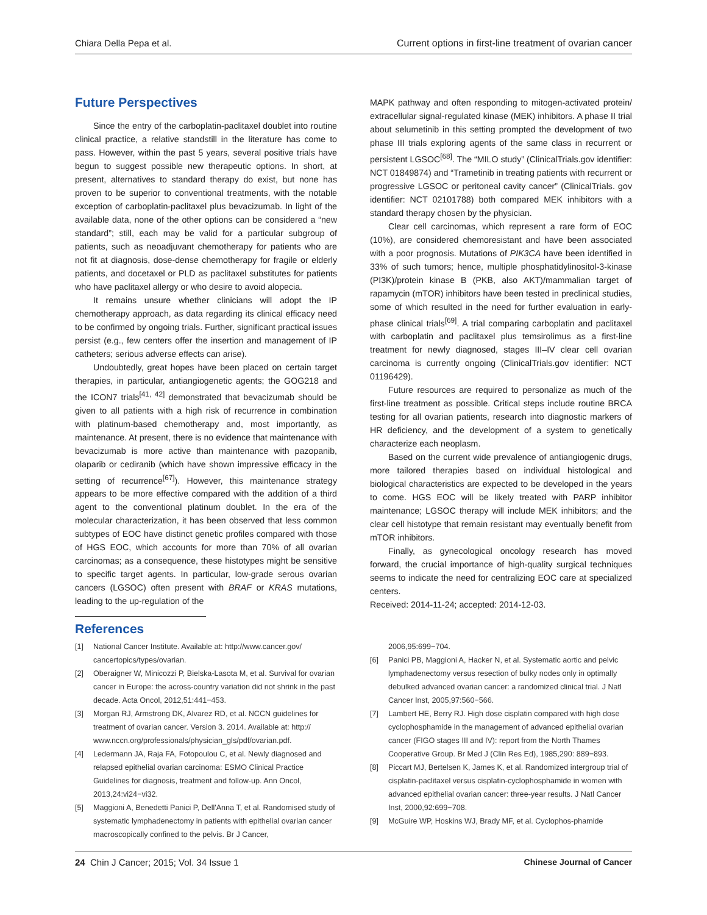Chiara Della Pepa et al. Current options in first-line treatment of ovarian cancer
Future Perspectives
Since the entry of the carboplatin-paclitaxel doublet into routine clinical practice, a relative standstill in the literature has come to pass. However, within the past 5 years, several positive trials have begun to suggest possible new therapeutic options. In short, at present, alternatives to standard therapy do exist, but none has proven to be superior to conventional treatments, with the notable exception of carboplatin-paclitaxel plus bevacizumab. In light of the available data, none of the other options can be considered a “new standard”; still, each may be valid for a particular subgroup of patients, such as neoadjuvant chemotherapy for patients who are not fit at diagnosis, dose-dense chemotherapy for fragile or elderly patients, and docetaxel or PLD as paclitaxel substitutes for patients who have paclitaxel allergy or who desire to avoid alopecia.
It remains unsure whether clinicians will adopt the IP chemotherapy approach, as data regarding its clinical efficacy need to be confirmed by ongoing trials. Further, significant practical issues persist (e.g., few centers offer the insertion and management of IP catheters; serious adverse effects can arise).
Undoubtedly, great hopes have been placed on certain target therapies, in particular, antiangiogenetic agents; the GOG218 and the ICON7 trials<sup>[41, 42]</sup> demonstrated that bevacizumab should be given to all patients with a high risk of recurrence in combination with platinum-based chemotherapy and, most importantly, as maintenance. At present, there is no evidence that maintenance with bevacizumab is more active than maintenance with pazopanib, olaparib or cediranib (which have shown impressive efficacy in the setting of recurrence<sup>[67]</sup>). However, this maintenance strategy appears to be more effective compared with the addition of a third agent to the conventional platinum doublet. In the era of the molecular characterization, it has been observed that less common subtypes of EOC have distinct genetic profiles compared with those of HGS EOC, which accounts for more than 70% of all ovarian carcinomas; as a consequence, these histotypes might be sensitive to specific target agents. In particular, low-grade serous ovarian cancers (LGSOC) often present with BRAF or KRAS mutations, leading to the up-regulation of the
MAPK pathway and often responding to mitogen-activated protein/ extracellular signal-regulated kinase (MEK) inhibitors. A phase II trial about selumetinib in this setting prompted the development of two phase III trials exploring agents of the same class in recurrent or persistent LGSOC<sup>[68]</sup>. The “MILO study” (ClinicalTrials.gov identifier: NCT 01849874) and “Trametinib in treating patients with recurrent or progressive LGSOC or peritoneal cavity cancer” (ClinicalTrials. gov identifier: NCT 02101788) both compared MEK inhibitors with a standard therapy chosen by the physician.
Clear cell carcinomas, which represent a rare form of EOC (10%), are considered chemoresistant and have been associated with a poor prognosis. Mutations of PIK3CA have been identified in 33% of such tumors; hence, multiple phosphatidylinositol-3-kinase (PI3K)/protein kinase B (PKB, also AKT)/mammalian target of rapamycin (mTOR) inhibitors have been tested in preclinical studies, some of which resulted in the need for further evaluation in early-phase clinical trials<sup>[69]</sup>. A trial comparing carboplatin and paclitaxel with carboplatin and paclitaxel plus temsirolimus as a first-line treatment for newly diagnosed, stages III–IV clear cell ovarian carcinoma is currently ongoing (ClinicalTrials.gov identifier: NCT 01196429).
Future resources are required to personalize as much of the first-line treatment as possible. Critical steps include routine BRCA testing for all ovarian patients, research into diagnostic markers of HR deficiency, and the development of a system to genetically characterize each neoplasm.
Based on the current wide prevalence of antiangiogenic drugs, more tailored therapies based on individual histological and biological characteristics are expected to be developed in the years to come. HGS EOC will be likely treated with PARP inhibitor maintenance; LGSOC therapy will include MEK inhibitors; and the clear cell histotype that remain resistant may eventually benefit from mTOR inhibitors.
Finally, as gynecological oncology research has moved forward, the crucial importance of high-quality surgical techniques seems to indicate the need for centralizing EOC care at specialized centers.
Received: 2014-11-24; accepted: 2014-12-03.
References
[1] National Cancer Institute. Available at: http://www.cancer.gov/ cancertopics/types/ovarian.
[2] Oberaigner W, Minicozzi P, Bielska-Lasota M, et al. Survival for ovarian cancer in Europe: the across-country variation did not shrink in the past decade. Acta Oncol, 2012,51:441−453.
[3] Morgan RJ, Armstrong DK, Alvarez RD, et al. NCCN guidelines for treatment of ovarian cancer. Version 3. 2014. Available at: http:// www.nccn.org/professionals/physician_gls/pdf/ovarian.pdf.
[4] Ledermann JA, Raja FA, Fotopoulou C, et al. Newly diagnosed and relapsed epithelial ovarian carcinoma: ESMO Clinical Practice Guidelines for diagnosis, treatment and follow-up. Ann Oncol, 2013,24:vi24−vi32.
[5] Maggioni A, Benedetti Panici P, Dell'Anna T, et al. Randomised study of systematic lymphadenectomy in patients with epithelial ovarian cancer macroscopically confined to the pelvis. Br J Cancer,
2006,95:699−704.
[6] Panici PB, Maggioni A, Hacker N, et al. Systematic aortic and pelvic lymphadenectomy versus resection of bulky nodes only in optimally debulked advanced ovarian cancer: a randomized clinical trial. J Natl Cancer Inst, 2005,97:560−566.
[7] Lambert HE, Berry RJ. High dose cisplatin compared with high dose cyclophosphamide in the management of advanced epithelial ovarian cancer (FIGO stages III and IV): report from the North Thames Cooperative Group. Br Med J (Clin Res Ed), 1985,290: 889−893.
[8] Piccart MJ, Bertelsen K, James K, et al. Randomized intergroup trial of cisplatin-paclitaxel versus cisplatin-cyclophosphamide in women with advanced epithelial ovarian cancer: three-year results. J Natl Cancer Inst, 2000,92:699−708.
[9] McGuire WP, Hoskins WJ, Brady MF, et al. Cyclophos-phamide
24 Chin J Cancer; 2015; Vol. 34 Issue 1 Chinese Journal of Cancer